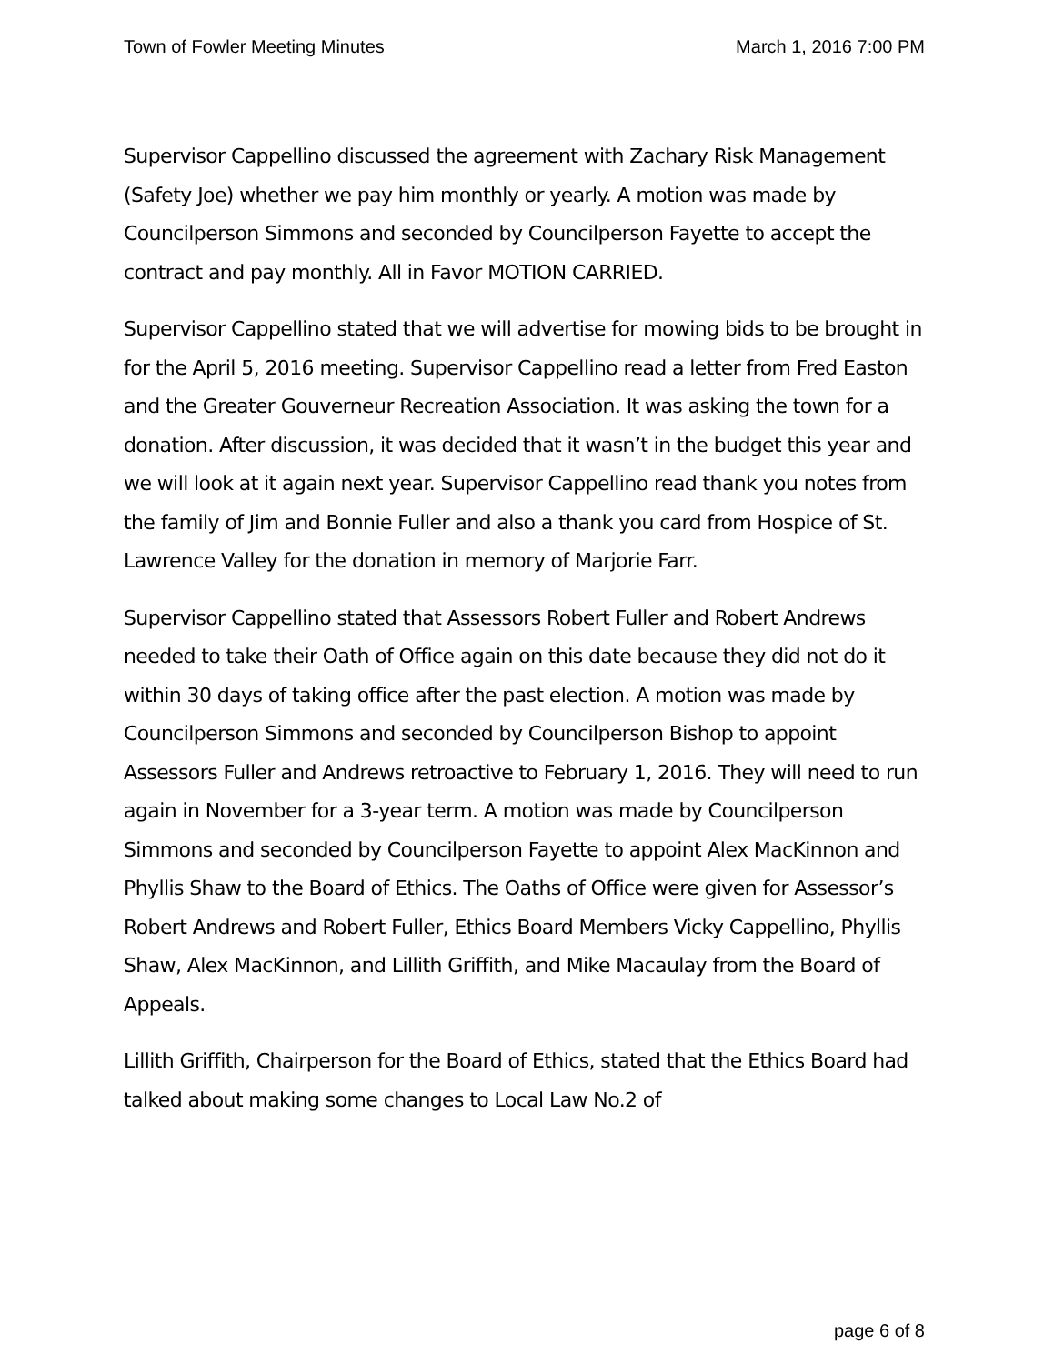Town of Fowler Meeting Minutes March 1, 2016 7:00 PM
Supervisor Cappellino discussed the agreement with Zachary Risk Management (Safety Joe) whether we pay him monthly or yearly. A motion was made by Councilperson Simmons and seconded by Councilperson Fayette to accept the contract and pay monthly. All in Favor MOTION CARRIED.
Supervisor Cappellino stated that we will advertise for mowing bids to be brought in for the April 5, 2016 meeting. Supervisor Cappellino read a letter from Fred Easton and the Greater Gouverneur Recreation Association. It was asking the town for a donation. After discussion, it was decided that it wasn’t in the budget this year and we will look at it again next year. Supervisor Cappellino read thank you notes from the family of Jim and Bonnie Fuller and also a thank you card from Hospice of St. Lawrence Valley for the donation in memory of Marjorie Farr.
Supervisor Cappellino stated that Assessors Robert Fuller and Robert Andrews needed to take their Oath of Office again on this date because they did not do it within 30 days of taking office after the past election. A motion was made by Councilperson Simmons and seconded by Councilperson Bishop to appoint Assessors Fuller and Andrews retroactive to February 1, 2016. They will need to run again in November for a 3-year term. A motion was made by Councilperson Simmons and seconded by Councilperson Fayette to appoint Alex MacKinnon and Phyllis Shaw to the Board of Ethics. The Oaths of Office were given for Assessor’s Robert Andrews and Robert Fuller, Ethics Board Members Vicky Cappellino, Phyllis Shaw, Alex MacKinnon, and Lillith Griffith, and Mike Macaulay from the Board of Appeals.
Lillith Griffith, Chairperson for the Board of Ethics, stated that the Ethics Board had talked about making some changes to Local Law No.2 of
page 6 of 8